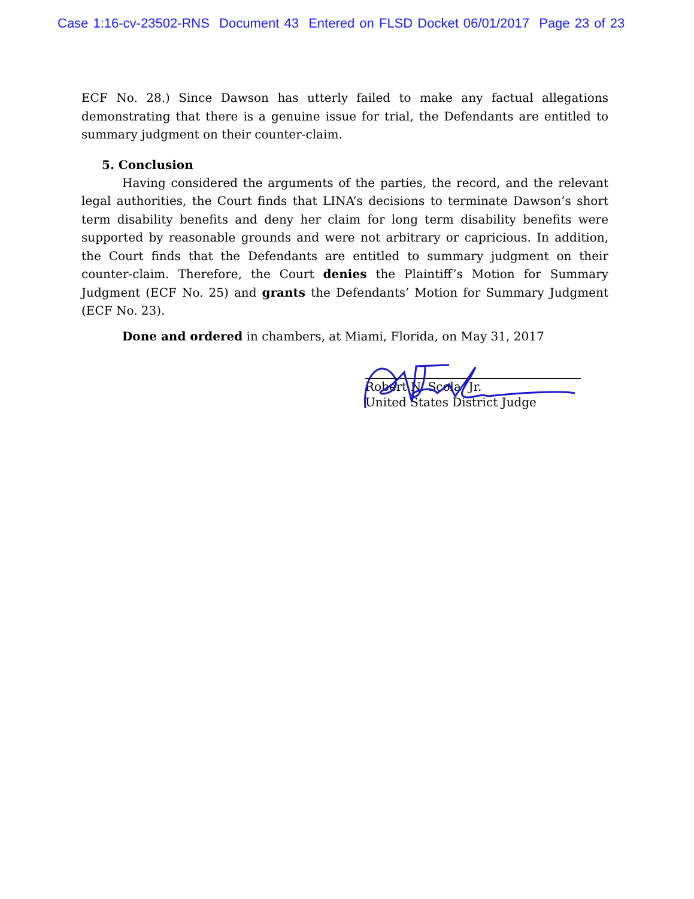Case 1:16-cv-23502-RNS Document 43 Entered on FLSD Docket 06/01/2017 Page 23 of 23
ECF No. 28.) Since Dawson has utterly failed to make any factual allegations demonstrating that there is a genuine issue for trial, the Defendants are entitled to summary judgment on their counter-claim.
5. Conclusion
Having considered the arguments of the parties, the record, and the relevant legal authorities, the Court finds that LINA’s decisions to terminate Dawson’s short term disability benefits and deny her claim for long term disability benefits were supported by reasonable grounds and were not arbitrary or capricious. In addition, the Court finds that the Defendants are entitled to summary judgment on their counter-claim. Therefore, the Court denies the Plaintiff’s Motion for Summary Judgment (ECF No. 25) and grants the Defendants’ Motion for Summary Judgment (ECF No. 23).
Done and ordered in chambers, at Miami, Florida, on May 31, 2017
Robert N. Scola, Jr.
United States District Judge